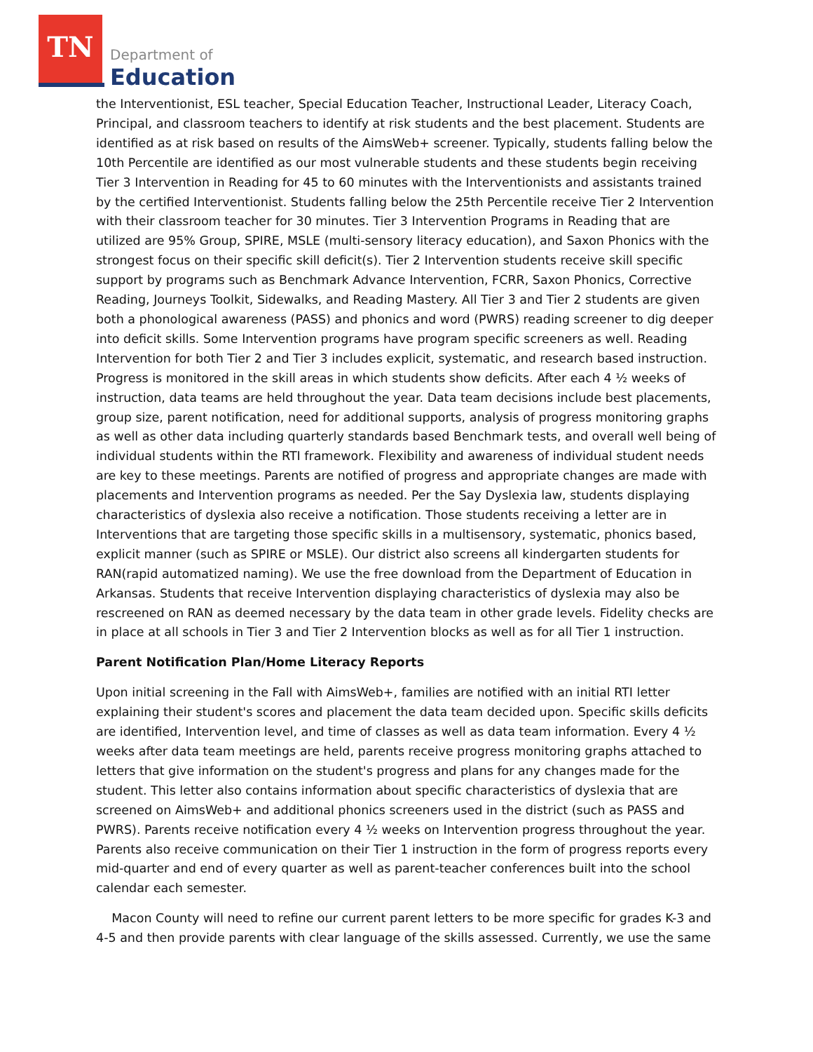TN
Department of
Education
the Interventionist, ESL teacher, Special Education Teacher, Instructional Leader, Literacy Coach, Principal, and classroom teachers to identify at risk students and the best placement. Students are identified as at risk based on results of the AimsWeb+ screener. Typically, students falling below the 10th Percentile are identified as our most vulnerable students and these students begin receiving Tier 3 Intervention in Reading for 45 to 60 minutes with the Interventionists and assistants trained by the certified Interventionist. Students falling below the 25th Percentile receive Tier 2 Intervention with their classroom teacher for 30 minutes. Tier 3 Intervention Programs in Reading that are utilized are 95% Group, SPIRE, MSLE (multi-sensory literacy education), and Saxon Phonics with the strongest focus on their specific skill deficit(s). Tier 2 Intervention students receive skill specific support by programs such as Benchmark Advance Intervention, FCRR, Saxon Phonics, Corrective Reading, Journeys Toolkit, Sidewalks, and Reading Mastery. All Tier 3 and Tier 2 students are given both a phonological awareness (PASS) and phonics and word (PWRS) reading screener to dig deeper into deficit skills. Some Intervention programs have program specific screeners as well. Reading Intervention for both Tier 2 and Tier 3 includes explicit, systematic, and research based instruction. Progress is monitored in the skill areas in which students show deficits. After each 4 ½ weeks of instruction, data teams are held throughout the year. Data team decisions include best placements, group size, parent notification, need for additional supports, analysis of progress monitoring graphs as well as other data including quarterly standards based Benchmark tests, and overall well being of individual students within the RTI framework. Flexibility and awareness of individual student needs are key to these meetings. Parents are notified of progress and appropriate changes are made with placements and Intervention programs as needed. Per the Say Dyslexia law, students displaying characteristics of dyslexia also receive a notification. Those students receiving a letter are in Interventions that are targeting those specific skills in a multisensory, systematic, phonics based, explicit manner (such as SPIRE or MSLE). Our district also screens all kindergarten students for RAN(rapid automatized naming). We use the free download from the Department of Education in Arkansas. Students that receive Intervention displaying characteristics of dyslexia may also be rescreened on RAN as deemed necessary by the data team in other grade levels. Fidelity checks are in place at all schools in Tier 3 and Tier 2 Intervention blocks as well as for all Tier 1 instruction.
Parent Notification Plan/Home Literacy Reports
Upon initial screening in the Fall with AimsWeb+, families are notified with an initial RTI letter explaining their student's scores and placement the data team decided upon. Specific skills deficits are identified, Intervention level, and time of classes as well as data team information. Every 4 ½ weeks after data team meetings are held, parents receive progress monitoring graphs attached to letters that give information on the student's progress and plans for any changes made for the student. This letter also contains information about specific characteristics of dyslexia that are screened on AimsWeb+ and additional phonics screeners used in the district (such as PASS and PWRS). Parents receive notification every 4 ½ weeks on Intervention progress throughout the year. Parents also receive communication on their Tier 1 instruction in the form of progress reports every mid-quarter and end of every quarter as well as parent-teacher conferences built into the school calendar each semester.
Macon County will need to refine our current parent letters to be more specific for grades K-3 and 4-5 and then provide parents with clear language of the skills assessed. Currently, we use the same